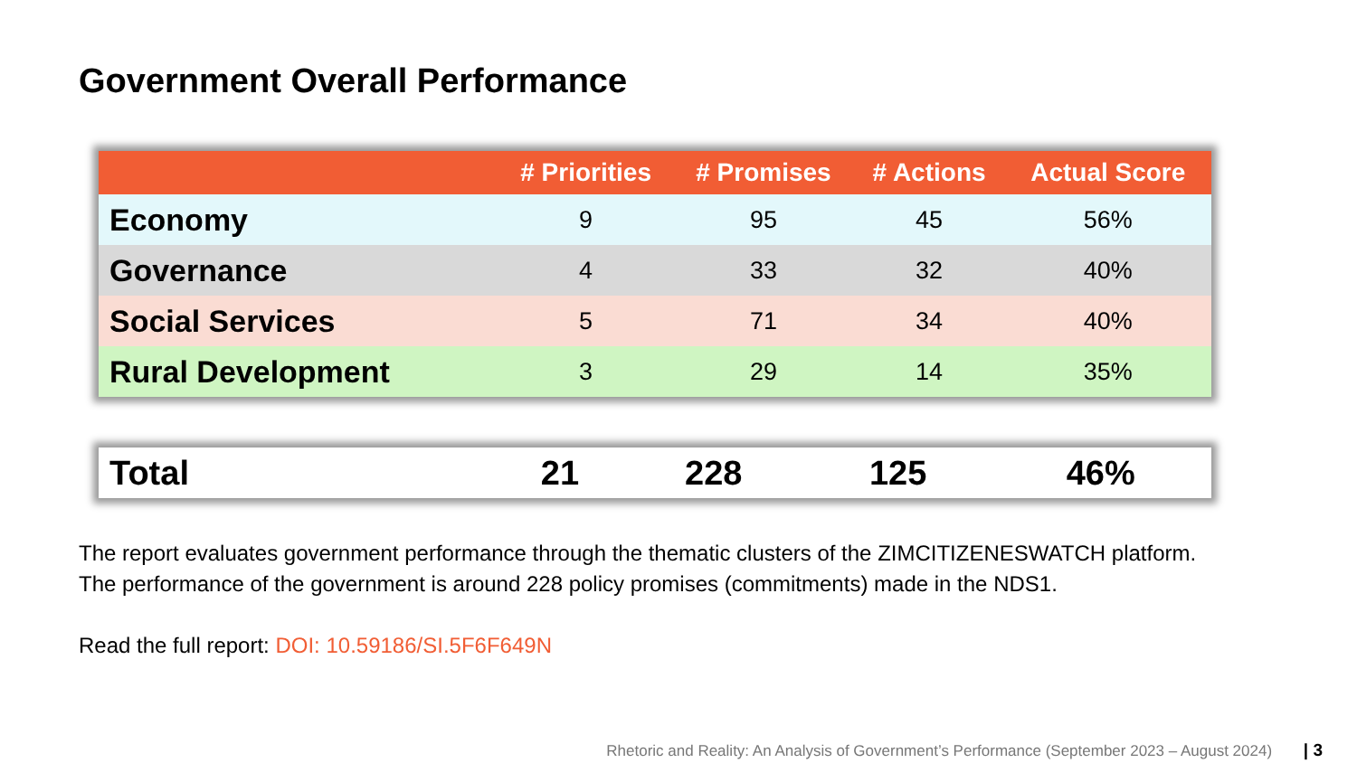Government Overall Performance
| | # Priorities | # Promises | # Actions | Actual Score |
| --- | --- | --- | --- | --- |
| Economy | 9 | 95 | 45 | 56% |
| Governance | 4 | 33 | 32 | 40% |
| Social Services | 5 | 71 | 34 | 40% |
| Rural Development | 3 | 29 | 14 | 35% |
| Total | 21 | 228 | 125 | 46% |
The report evaluates government performance through the thematic clusters of the ZIMCITIZENESWATCH platform. The performance of the government is around 228 policy promises (commitments) made in the NDS1.
Read the full report: DOI: 10.59186/SI.5F6F649N
Rhetoric and Reality: An Analysis of Government’s Performance (September 2023 – August 2024) | 3